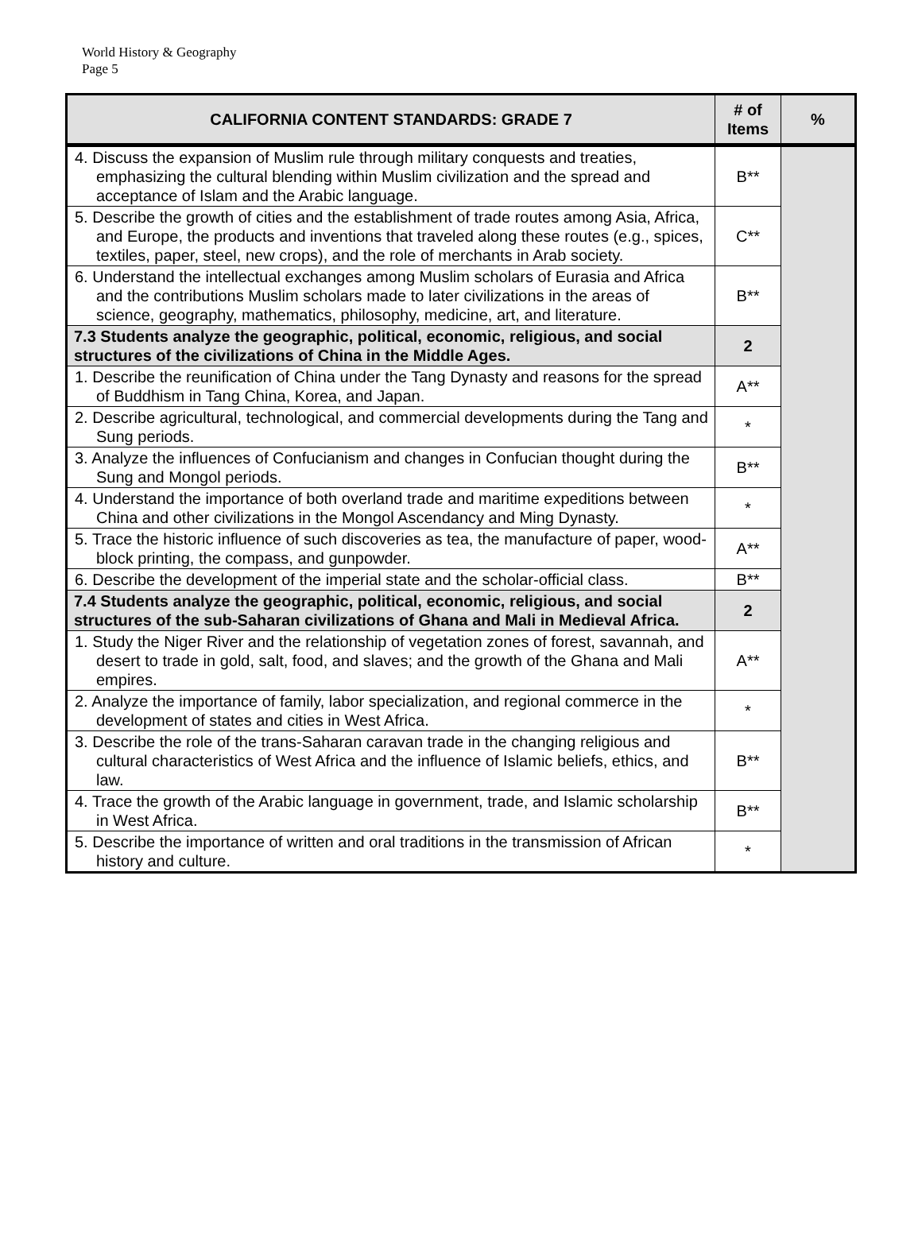World History & Geography
Page 5
| CALIFORNIA CONTENT STANDARDS: GRADE 7 | # of Items | % |
| --- | --- | --- |
| 4. Discuss the expansion of Muslim rule through military conquests and treaties, emphasizing the cultural blending within Muslim civilization and the spread and acceptance of Islam and the Arabic language. | B** | |
| 5. Describe the growth of cities and the establishment of trade routes among Asia, Africa, and Europe, the products and inventions that traveled along these routes (e.g., spices, textiles, paper, steel, new crops), and the role of merchants in Arab society. | C** | |
| 6. Understand the intellectual exchanges among Muslim scholars of Eurasia and Africa and the contributions Muslim scholars made to later civilizations in the areas of science, geography, mathematics, philosophy, medicine, art, and literature. | B** | |
| 7.3 Students analyze the geographic, political, economic, religious, and social structures of the civilizations of China in the Middle Ages. | 2 | |
| 1. Describe the reunification of China under the Tang Dynasty and reasons for the spread of Buddhism in Tang China, Korea, and Japan. | A** | |
| 2. Describe agricultural, technological, and commercial developments during the Tang and Sung periods. | * | |
| 3. Analyze the influences of Confucianism and changes in Confucian thought during the Sung and Mongol periods. | B** | |
| 4. Understand the importance of both overland trade and maritime expeditions between China and other civilizations in the Mongol Ascendancy and Ming Dynasty. | * | |
| 5. Trace the historic influence of such discoveries as tea, the manufacture of paper, wood-block printing, the compass, and gunpowder. | A** | |
| 6. Describe the development of the imperial state and the scholar-official class. | B** | |
| 7.4 Students analyze the geographic, political, economic, religious, and social structures of the sub-Saharan civilizations of Ghana and Mali in Medieval Africa. | 2 | |
| 1. Study the Niger River and the relationship of vegetation zones of forest, savannah, and desert to trade in gold, salt, food, and slaves; and the growth of the Ghana and Mali empires. | A** | |
| 2. Analyze the importance of family, labor specialization, and regional commerce in the development of states and cities in West Africa. | * | |
| 3. Describe the role of the trans-Saharan caravan trade in the changing religious and cultural characteristics of West Africa and the influence of Islamic beliefs, ethics, and law. | B** | |
| 4. Trace the growth of the Arabic language in government, trade, and Islamic scholarship in West Africa. | B** | |
| 5. Describe the importance of written and oral traditions in the transmission of African history and culture. | * | |